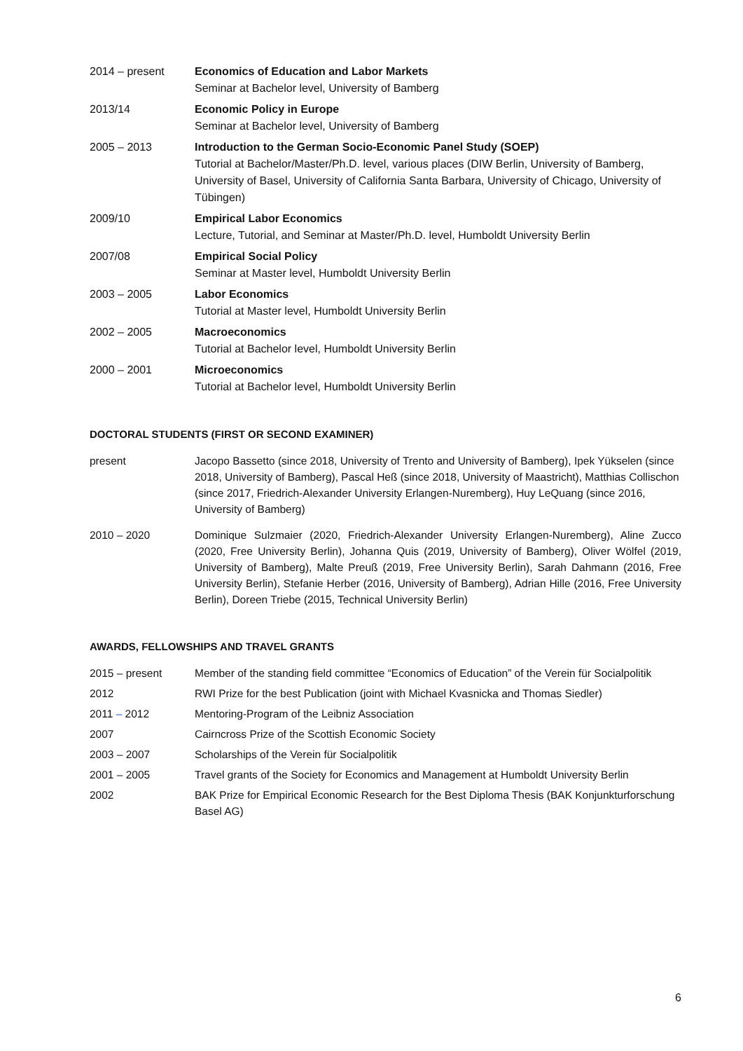2014 – present Economics of Education and Labor Markets
Seminar at Bachelor level, University of Bamberg
2013/14 Economic Policy in Europe
Seminar at Bachelor level, University of Bamberg
2005 – 2013 Introduction to the German Socio-Economic Panel Study (SOEP)
Tutorial at Bachelor/Master/Ph.D. level, various places (DIW Berlin, University of Bamberg, University of Basel, University of California Santa Barbara, University of Chicago, University of Tübingen)
2009/10 Empirical Labor Economics
Lecture, Tutorial, and Seminar at Master/Ph.D. level, Humboldt University Berlin
2007/08 Empirical Social Policy
Seminar at Master level, Humboldt University Berlin
2003 – 2005 Labor Economics
Tutorial at Master level, Humboldt University Berlin
2002 – 2005 Macroeconomics
Tutorial at Bachelor level, Humboldt University Berlin
2000 – 2001 Microeconomics
Tutorial at Bachelor level, Humboldt University Berlin
DOCTORAL STUDENTS (FIRST OR SECOND EXAMINER)
present Jacopo Bassetto (since 2018, University of Trento and University of Bamberg), Ipek Yükselen (since 2018, University of Bamberg), Pascal Heß (since 2018, University of Maastricht), Matthias Collischon (since 2017, Friedrich-Alexander University Erlangen-Nuremberg), Huy LeQuang (since 2016, University of Bamberg)
2010 – 2020 Dominique Sulzmaier (2020, Friedrich-Alexander University Erlangen-Nuremberg), Aline Zucco (2020, Free University Berlin), Johanna Quis (2019, University of Bamberg), Oliver Wölfel (2019, University of Bamberg), Malte Preuß (2019, Free University Berlin), Sarah Dahmann (2016, Free University Berlin), Stefanie Herber (2016, University of Bamberg), Adrian Hille (2016, Free University Berlin), Doreen Triebe (2015, Technical University Berlin)
AWARDS, FELLOWSHIPS AND TRAVEL GRANTS
2015 – present Member of the standing field committee “Economics of Education” of the Verein für Socialpolitik
2012 RWI Prize for the best Publication (joint with Michael Kvasnicka and Thomas Siedler)
2011 – 2012 Mentoring-Program of the Leibniz Association
2007 Cairncross Prize of the Scottish Economic Society
2003 – 2007 Scholarships of the Verein für Socialpolitik
2001 – 2005 Travel grants of the Society for Economics and Management at Humboldt University Berlin
2002 BAK Prize for Empirical Economic Research for the Best Diploma Thesis (BAK Konjunkturforschung Basel AG)
6